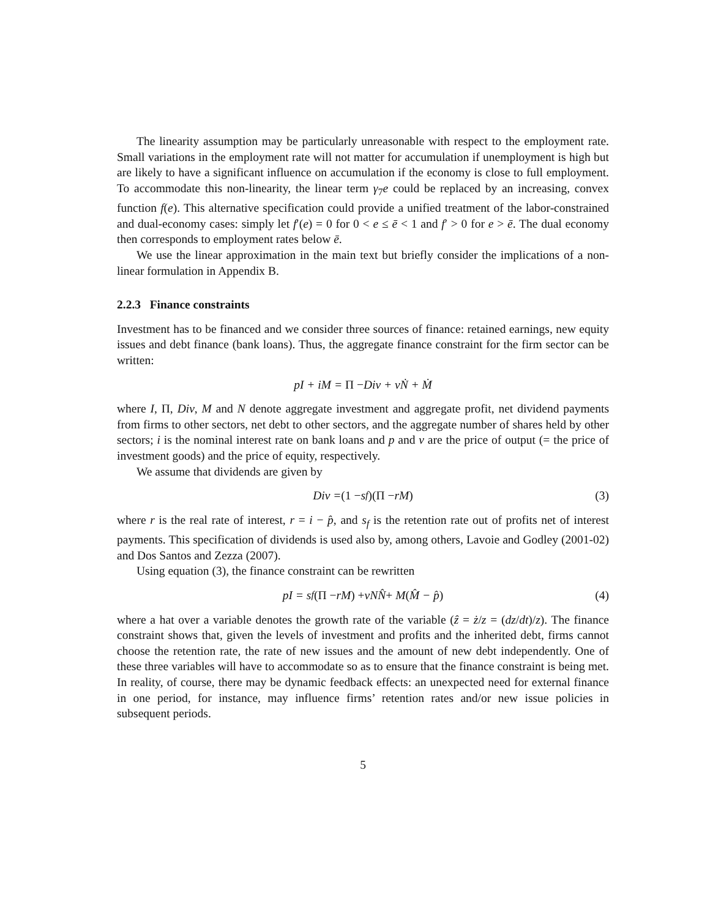The linearity assumption may be particularly unreasonable with respect to the employment rate. Small variations in the employment rate will not matter for accumulation if unemployment is high but are likely to have a significant influence on accumulation if the economy is close to full employment. To accommodate this non-linearity, the linear term γ<sub>7</sub>e could be replaced by an increasing, convex function f(e). This alternative specification could provide a unified treatment of the labor-constrained and dual-economy cases: simply let f′(e) = 0 for 0 < e ≤ ē < 1 and f′ > 0 for e > ē. The dual economy then corresponds to employment rates below ē.
We use the linear approximation in the main text but briefly consider the implications of a non-linear formulation in Appendix B.
2.2.3 Finance constraints
Investment has to be financed and we consider three sources of finance: retained earnings, new equity issues and debt finance (bank loans). Thus, the aggregate finance constraint for the firm sector can be written:
pI + iM = Π − Div + vṄ + Ṁ
where I, Π, Div, M and N denote aggregate investment and aggregate profit, net dividend payments from firms to other sectors, net debt to other sectors, and the aggregate number of shares held by other sectors; i is the nominal interest rate on bank loans and p and v are the price of output (= the price of investment goods) and the price of equity, respectively.
We assume that dividends are given by
Div = (1 − s<sub>f</sub>)(Π − rM) (3)
where r is the real rate of interest, r = i − p̂, and s<sub>f</sub> is the retention rate out of profits net of interest payments. This specification of dividends is used also by, among others, Lavoie and Godley (2001-02) and Dos Santos and Zezza (2007).
Using equation (3), the finance constraint can be rewritten
pI = s<sub>f</sub> (Π − rM) + vNN̂ + M (M̂ − p̂) (4)
where a hat over a variable denotes the growth rate of the variable (ẑ = ż/z = (dz/dt)/z). The finance constraint shows that, given the levels of investment and profits and the inherited debt, firms cannot choose the retention rate, the rate of new issues and the amount of new debt independently. One of these three variables will have to accommodate so as to ensure that the finance constraint is being met. In reality, of course, there may be dynamic feedback effects: an unexpected need for external finance in one period, for instance, may influence firms’ retention rates and/or new issue policies in subsequent periods.
5